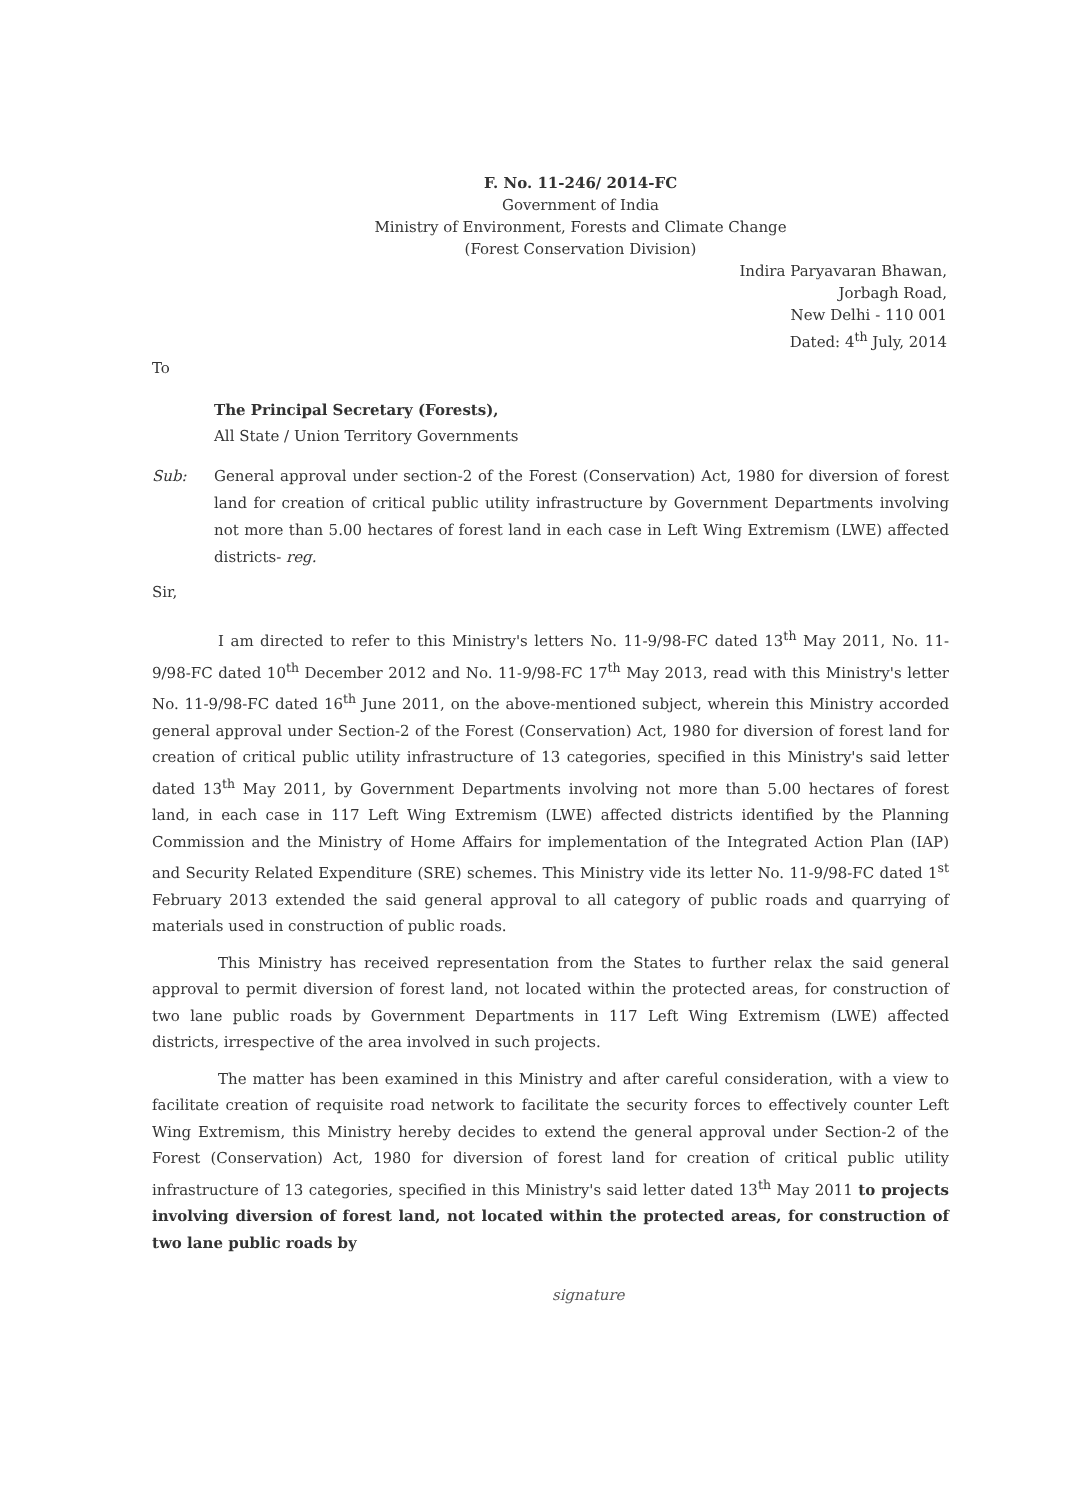F. No. 11-246/ 2014-FC
Government of India
Ministry of Environment, Forests and Climate Change
(Forest Conservation Division)
Indira Paryavaran Bhawan,
Jorbagh Road,
New Delhi - 110 001
Dated: 4<sup>th</sup> July, 2014
To
The Principal Secretary (Forests),
All State / Union Territory Governments
Sub: General approval under section-2 of the Forest (Conservation) Act, 1980 for diversion of forest land for creation of critical public utility infrastructure by Government Departments involving not more than 5.00 hectares of forest land in each case in Left Wing Extremism (LWE) affected districts- reg.
Sir,
I am directed to refer to this Ministry's letters No. 11-9/98-FC dated 13<sup>th</sup> May 2011, No. 11-9/98-FC dated 10<sup>th</sup> December 2012 and No. 11-9/98-FC 17<sup>th</sup> May 2013, read with this Ministry's letter No. 11-9/98-FC dated 16<sup>th</sup> June 2011, on the above-mentioned subject, wherein this Ministry accorded general approval under Section-2 of the Forest (Conservation) Act, 1980 for diversion of forest land for creation of critical public utility infrastructure of 13 categories, specified in this Ministry's said letter dated 13<sup>th</sup> May 2011, by Government Departments involving not more than 5.00 hectares of forest land, in each case in 117 Left Wing Extremism (LWE) affected districts identified by the Planning Commission and the Ministry of Home Affairs for implementation of the Integrated Action Plan (IAP) and Security Related Expenditure (SRE) schemes. This Ministry vide its letter No. 11-9/98-FC dated 1<sup>st</sup> February 2013 extended the said general approval to all category of public roads and quarrying of materials used in construction of public roads.
This Ministry has received representation from the States to further relax the said general approval to permit diversion of forest land, not located within the protected areas, for construction of two lane public roads by Government Departments in 117 Left Wing Extremism (LWE) affected districts, irrespective of the area involved in such projects.
The matter has been examined in this Ministry and after careful consideration, with a view to facilitate creation of requisite road network to facilitate the security forces to effectively counter Left Wing Extremism, this Ministry hereby decides to extend the general approval under Section-2 of the Forest (Conservation) Act, 1980 for diversion of forest land for creation of critical public utility infrastructure of 13 categories, specified in this Ministry's said letter dated 13<sup>th</sup> May 2011 to projects involving diversion of forest land, not located within the protected areas, for construction of two lane public roads by
signature